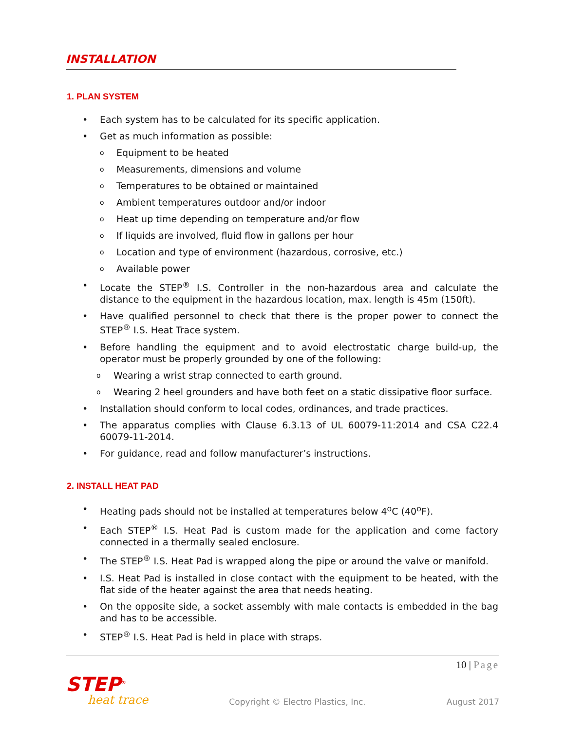INSTALLATION
1. PLAN SYSTEM
• Each system has to be calculated for its specific application.
• Get as much information as possible:
o Equipment to be heated
o Measurements, dimensions and volume
o Temperatures to be obtained or maintained
o Ambient temperatures outdoor and/or indoor
o Heat up time depending on temperature and/or flow
o If liquids are involved, fluid flow in gallons per hour
o Location and type of environment (hazardous, corrosive, etc.)
o Available power
• Locate the STEP<sup>®</sup> I.S. Controller in the non-hazardous area and calculate the distance to the equipment in the hazardous location, max. length is 45m (150ft).
• Have qualified personnel to check that there is the proper power to connect the STEP<sup>®</sup> I.S. Heat Trace system.
• Before handling the equipment and to avoid electrostatic charge build-up, the operator must be properly grounded by one of the following:
o Wearing a wrist strap connected to earth ground.
o Wearing 2 heel grounders and have both feet on a static dissipative floor surface.
• Installation should conform to local codes, ordinances, and trade practices.
• The apparatus complies with Clause 6.3.13 of UL 60079-11:2014 and CSA C22.4 60079-11-2014.
• For guidance, read and follow manufacturer’s instructions.
2. INSTALL HEAT PAD
• Heating pads should not be installed at temperatures below 4<sup>o</sup>C (40<sup>o</sup>F).
• Each STEP<sup>®</sup> I.S. Heat Pad is custom made for the application and come factory connected in a thermally sealed enclosure.
• The STEP<sup>®</sup> I.S. Heat Pad is wrapped along the pipe or around the valve or manifold.
• I.S. Heat Pad is installed in close contact with the equipment to be heated, with the flat side of the heater against the area that needs heating.
• On the opposite side, a socket assembly with male contacts is embedded in the bag and has to be accessible.
• STEP<sup>®</sup> I.S. Heat Pad is held in place with straps.
10 | Page
STEP<sup>®</sup>
heat trace
Copyright © Electro Plastics, Inc.
August 2017